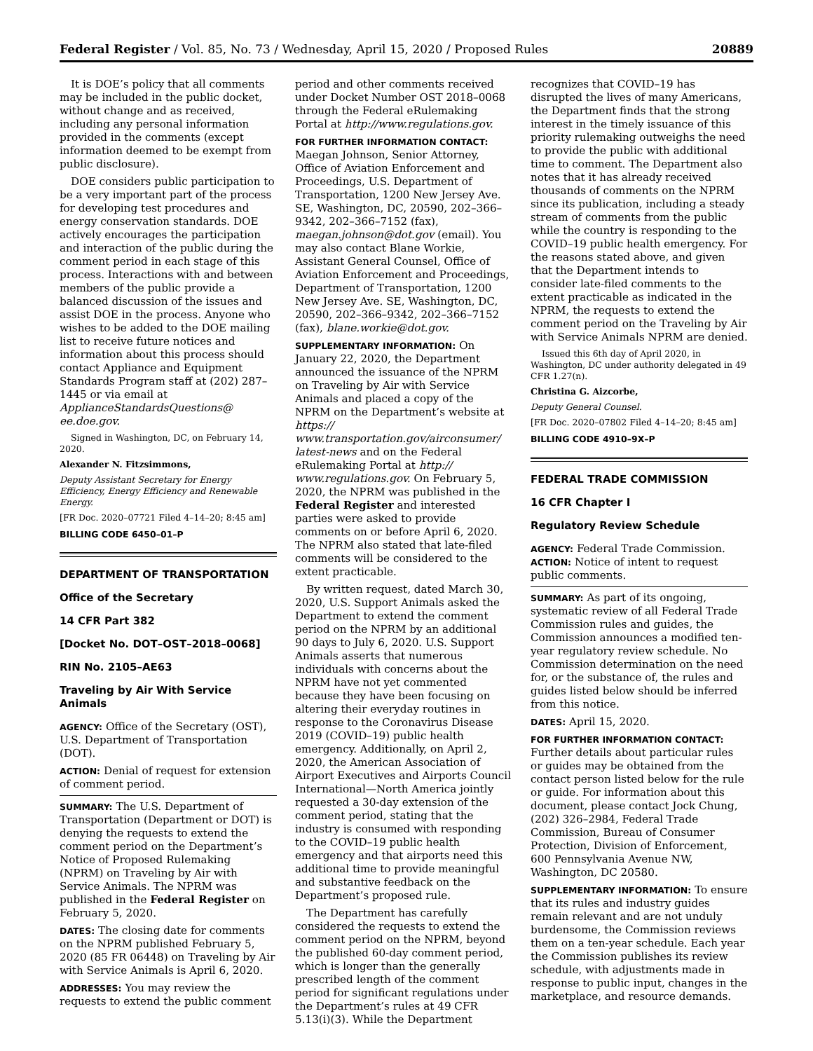Federal Register / Vol. 85, No. 73 / Wednesday, April 15, 2020 / Proposed Rules 20889
It is DOE’s policy that all comments may be included in the public docket, without change and as received, including any personal information provided in the comments (except information deemed to be exempt from public disclosure).
DOE considers public participation to be a very important part of the process for developing test procedures and energy conservation standards. DOE actively encourages the participation and interaction of the public during the comment period in each stage of this process. Interactions with and between members of the public provide a balanced discussion of the issues and assist DOE in the process. Anyone who wishes to be added to the DOE mailing list to receive future notices and information about this process should contact Appliance and Equipment Standards Program staff at (202) 287–1445 or via email at ApplianceStandardsQuestions@ ee.doe.gov.
Signed in Washington, DC, on February 14, 2020.
Alexander N. Fitzsimmons,
Deputy Assistant Secretary for Energy Efficiency, Energy Efficiency and Renewable Energy.
[FR Doc. 2020–07721 Filed 4–14–20; 8:45 am]
BILLING CODE 6450–01–P
DEPARTMENT OF TRANSPORTATION
Office of the Secretary
14 CFR Part 382
[Docket No. DOT–OST–2018–0068]
RIN No. 2105–AE63
Traveling by Air With Service Animals
AGENCY: Office of the Secretary (OST), U.S. Department of Transportation (DOT).
ACTION: Denial of request for extension of comment period.
SUMMARY: The U.S. Department of Transportation (Department or DOT) is denying the requests to extend the comment period on the Department’s Notice of Proposed Rulemaking (NPRM) on Traveling by Air with Service Animals. The NPRM was published in the Federal Register on February 5, 2020.
DATES: The closing date for comments on the NPRM published February 5, 2020 (85 FR 06448) on Traveling by Air with Service Animals is April 6, 2020.
ADDRESSES: You may review the requests to extend the public comment
period and other comments received under Docket Number OST 2018–0068 through the Federal eRulemaking Portal at http://www.regulations.gov.
FOR FURTHER INFORMATION CONTACT: Maegan Johnson, Senior Attorney, Office of Aviation Enforcement and Proceedings, U.S. Department of Transportation, 1200 New Jersey Ave. SE, Washington, DC, 20590, 202–366–9342, 202–366–7152 (fax), maegan.johnson@dot.gov (email). You may also contact Blane Workie, Assistant General Counsel, Office of Aviation Enforcement and Proceedings, Department of Transportation, 1200 New Jersey Ave. SE, Washington, DC, 20590, 202–366–9342, 202–366–7152 (fax), blane.workie@dot.gov.
SUPPLEMENTARY INFORMATION: On January 22, 2020, the Department announced the issuance of the NPRM on Traveling by Air with Service Animals and placed a copy of the NPRM on the Department’s website at https:// www.transportation.gov/airconsumer/ latest-news and on the Federal eRulemaking Portal at http:// www.regulations.gov. On February 5, 2020, the NPRM was published in the Federal Register and interested parties were asked to provide comments on or before April 6, 2020. The NPRM also stated that late-filed comments will be considered to the extent practicable.
By written request, dated March 30, 2020, U.S. Support Animals asked the Department to extend the comment period on the NPRM by an additional 90 days to July 6, 2020. U.S. Support Animals asserts that numerous individuals with concerns about the NPRM have not yet commented because they have been focusing on altering their everyday routines in response to the Coronavirus Disease 2019 (COVID–19) public health emergency. Additionally, on April 2, 2020, the American Association of Airport Executives and Airports Council International—North America jointly requested a 30-day extension of the comment period, stating that the industry is consumed with responding to the COVID–19 public health emergency and that airports need this additional time to provide meaningful and substantive feedback on the Department’s proposed rule.
The Department has carefully considered the requests to extend the comment period on the NPRM, beyond the published 60-day comment period, which is longer than the generally prescribed length of the comment period for significant regulations under the Department’s rules at 49 CFR 5.13(i)(3). While the Department
recognizes that COVID–19 has disrupted the lives of many Americans, the Department finds that the strong interest in the timely issuance of this priority rulemaking outweighs the need to provide the public with additional time to comment. The Department also notes that it has already received thousands of comments on the NPRM since its publication, including a steady stream of comments from the public while the country is responding to the COVID–19 public health emergency. For the reasons stated above, and given that the Department intends to consider late-filed comments to the extent practicable as indicated in the NPRM, the requests to extend the comment period on the Traveling by Air with Service Animals NPRM are denied.
Issued this 6th day of April 2020, in Washington, DC under authority delegated in 49 CFR 1.27(n).
Christina G. Aizcorbe,
Deputy General Counsel.
[FR Doc. 2020–07802 Filed 4–14–20; 8:45 am]
BILLING CODE 4910–9X–P
FEDERAL TRADE COMMISSION
16 CFR Chapter I
Regulatory Review Schedule
AGENCY: Federal Trade Commission.
ACTION: Notice of intent to request public comments.
SUMMARY: As part of its ongoing, systematic review of all Federal Trade Commission rules and guides, the Commission announces a modified ten-year regulatory review schedule. No Commission determination on the need for, or the substance of, the rules and guides listed below should be inferred from this notice.
DATES: April 15, 2020.
FOR FURTHER INFORMATION CONTACT: Further details about particular rules or guides may be obtained from the contact person listed below for the rule or guide. For information about this document, please contact Jock Chung, (202) 326–2984, Federal Trade Commission, Bureau of Consumer Protection, Division of Enforcement, 600 Pennsylvania Avenue NW, Washington, DC 20580.
SUPPLEMENTARY INFORMATION: To ensure that its rules and industry guides remain relevant and are not unduly burdensome, the Commission reviews them on a ten-year schedule. Each year the Commission publishes its review schedule, with adjustments made in response to public input, changes in the marketplace, and resource demands.